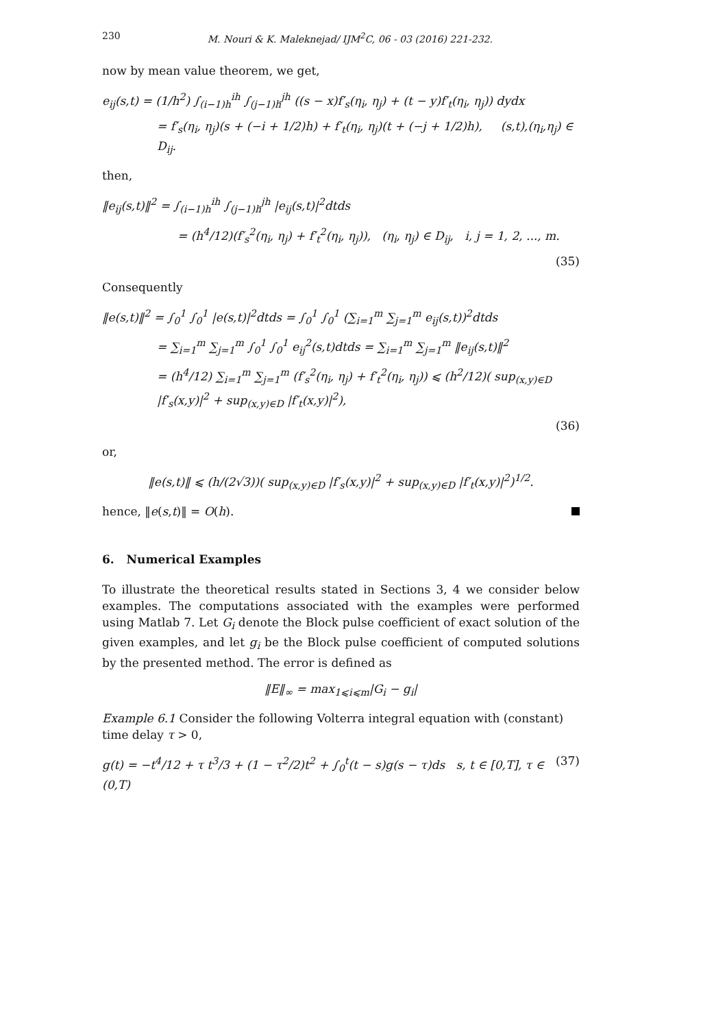230 M. Nouri & K. Maleknejad/ IJM<sup>2</sup>C, 06 - 03 (2016) 221-232.
now by mean value theorem, we get,
e<sub>ij</sub>(s,t) = (1/h<sup>2</sup>) ∫<sub>(i−1)h</sub><sup>ih</sup> ∫<sub>(j−1)h</sub><sup>jh</sup> ((s − x)f′<sub>s</sub>(η<sub>i</sub>, η<sub>j</sub>) + (t − y)f′<sub>t</sub>(η<sub>i</sub>, η<sub>j</sub>)) dydx
= f′<sub>s</sub>(η<sub>i</sub>, η<sub>j</sub>)(s + (−i + 1/2)h) + f′<sub>t</sub>(η<sub>i</sub>, η<sub>j</sub>)(t + (−j + 1/2)h), (s,t),(η<sub>i</sub>,η<sub>j</sub>) ∈ D<sub>ij</sub>.
then,
‖e<sub>ij</sub>(s,t)‖<sup>2</sup> = ∫<sub>(i−1)h</sub><sup>ih</sup> ∫<sub>(j−1)h</sub><sup>jh</sup> |e<sub>ij</sub>(s,t)|<sup>2</sup>dtds
= (h<sup>4</sup>/12)(f′<sub>s</sub><sup>2</sup>(η<sub>i</sub>, η<sub>j</sub>) + f′<sub>t</sub><sup>2</sup>(η<sub>i</sub>, η<sub>j</sub>)), (η<sub>i</sub>, η<sub>j</sub>) ∈ D<sub>ij</sub>, i, j = 1, 2, ..., m.
(35)
Consequently
‖e(s,t)‖<sup>2</sup> = ∫<sub>0</sub><sup>1</sup> ∫<sub>0</sub><sup>1</sup> |e(s,t)|<sup>2</sup>dtds = ∫<sub>0</sub><sup>1</sup> ∫<sub>0</sub><sup>1</sup> (∑<sub>i=1</sub><sup>m</sup> ∑<sub>j=1</sub><sup>m</sup> e<sub>ij</sub>(s,t))<sup>2</sup>dtds
= ∑<sub>i=1</sub><sup>m</sup> ∑<sub>j=1</sub><sup>m</sup> ∫<sub>0</sub><sup>1</sup> ∫<sub>0</sub><sup>1</sup> e<sub>ij</sub><sup>2</sup>(s,t)dtds = ∑<sub>i=1</sub><sup>m</sup> ∑<sub>j=1</sub><sup>m</sup> ‖e<sub>ij</sub>(s,t)‖<sup>2</sup>
= (h<sup>4</sup>/12) ∑<sub>i=1</sub><sup>m</sup> ∑<sub>j=1</sub><sup>m</sup> (f′<sub>s</sub><sup>2</sup>(η<sub>i</sub>, η<sub>j</sub>) + f′<sub>t</sub><sup>2</sup>(η<sub>i</sub>, η<sub>j</sub>)) ⩽ (h<sup>2</sup>/12)( sup<sub>(x,y)∈D</sub> |f′<sub>s</sub>(x,y)|<sup>2</sup> + sup<sub>(x,y)∈D</sub> |f′<sub>t</sub>(x,y)|<sup>2</sup>),
(36)
or,
‖e(s,t)‖ ⩽ (h/(2√3))( sup<sub>(x,y)∈D</sub> |f′<sub>s</sub>(x,y)|<sup>2</sup> + sup<sub>(x,y)∈D</sub> |f′<sub>t</sub>(x,y)|<sup>2</sup>)<sup>1/2</sup>.
hence, ‖e(s,t)‖ = O(h).
6. Numerical Examples
To illustrate the theoretical results stated in Sections 3, 4 we consider below examples. The computations associated with the examples were performed using Matlab 7. Let G<sub>i</sub> denote the Block pulse coefficient of exact solution of the given examples, and let g<sub>i</sub> be the Block pulse coefficient of computed solutions by the presented method. The error is defined as
‖E‖<sub>∞</sub> = max<sub>1⩽i⩽m</sub>|G<sub>i</sub> − g<sub>i</sub>|
Example 6.1 Consider the following Volterra integral equation with (constant) time delay τ > 0,
g(t) = −t<sup>4</sup>/12 + τ t<sup>3</sup>/3 + (1 − τ<sup>2</sup>/2)t<sup>2</sup> + ∫<sub>0</sub><sup>t</sup>(t − s)g(s − τ)ds s, t ∈ [0,T], τ ∈ (0,T) (37)